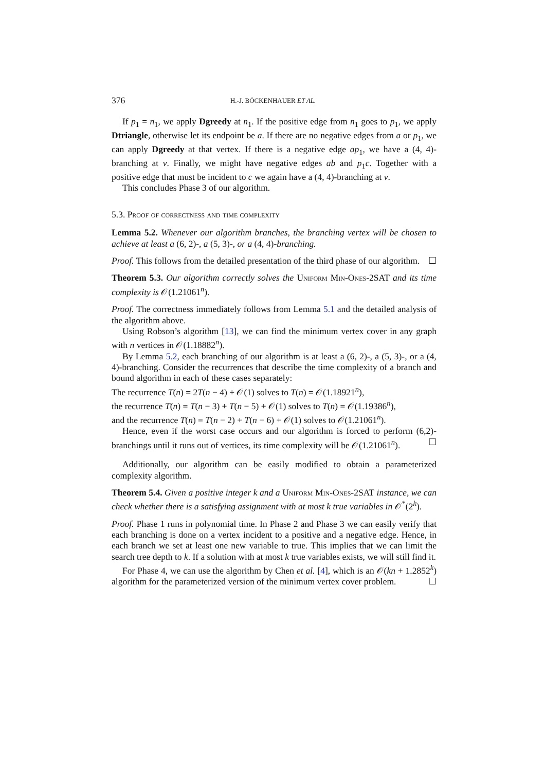376 H.-J. BÖCKENHAUER ET AL.
If p<sub>1</sub> = n<sub>1</sub>, we apply Dgreedy at n<sub>1</sub>. If the positive edge from n<sub>1</sub> goes to p<sub>1</sub>, we apply Dtriangle, otherwise let its endpoint be a. If there are no negative edges from a or p<sub>1</sub>, we can apply Dgreedy at that vertex. If there is a negative edge ap<sub>1</sub>, we have a (4, 4)-branching at v. Finally, we might have negative edges ab and p<sub>1</sub>c. Together with a positive edge that must be incident to c we again have a (4, 4)-branching at v.
This concludes Phase 3 of our algorithm.
5.3. Proof of correctness and time complexity
Lemma 5.2. Whenever our algorithm branches, the branching vertex will be chosen to achieve at least a (6, 2)-, a (5, 3)-, or a (4, 4)-branching.
Proof. This follows from the detailed presentation of the third phase of our algorithm. ☐
Theorem 5.3. Our algorithm correctly solves the Uniform Min-Ones-2SAT and its time complexity is 𝒪(1.21061<sup>n</sup>).
Proof. The correctness immediately follows from Lemma 5.1 and the detailed analysis of the algorithm above.
Using Robson’s algorithm [13], we can find the minimum vertex cover in any graph with n vertices in 𝒪(1.18882<sup>n</sup>).
By Lemma 5.2, each branching of our algorithm is at least a (6, 2)-, a (5, 3)-, or a (4, 4)-branching. Consider the recurrences that describe the time complexity of a branch and bound algorithm in each of these cases separately:
The recurrence T(n) = 2T(n − 4) + 𝒪(1) solves to T(n) = 𝒪(1.18921<sup>n</sup>),
the recurrence T(n) = T(n − 3) + T(n − 5) + 𝒪(1) solves to T(n) = 𝒪(1.19386<sup>n</sup>),
and the recurrence T(n) = T(n − 2) + T(n − 6) + 𝒪(1) solves to 𝒪(1.21061<sup>n</sup>).
Hence, even if the worst case occurs and our algorithm is forced to perform (6,2)-branchings until it runs out of vertices, its time complexity will be 𝒪(1.21061<sup>n</sup>). ☐
Additionally, our algorithm can be easily modified to obtain a parameterized complexity algorithm.
Theorem 5.4. Given a positive integer k and a Uniform Min-Ones-2SAT instance, we can check whether there is a satisfying assignment with at most k true variables in 𝒪<sup>*</sup>(2<sup>k</sup>).
Proof. Phase 1 runs in polynomial time. In Phase 2 and Phase 3 we can easily verify that each branching is done on a vertex incident to a positive and a negative edge. Hence, in each branch we set at least one new variable to true. This implies that we can limit the search tree depth to k. If a solution with at most k true variables exists, we will still find it.
For Phase 4, we can use the algorithm by Chen et al. [4], which is an 𝒪(kn + 1.2852<sup>k</sup>) algorithm for the parameterized version of the minimum vertex cover problem. ☐